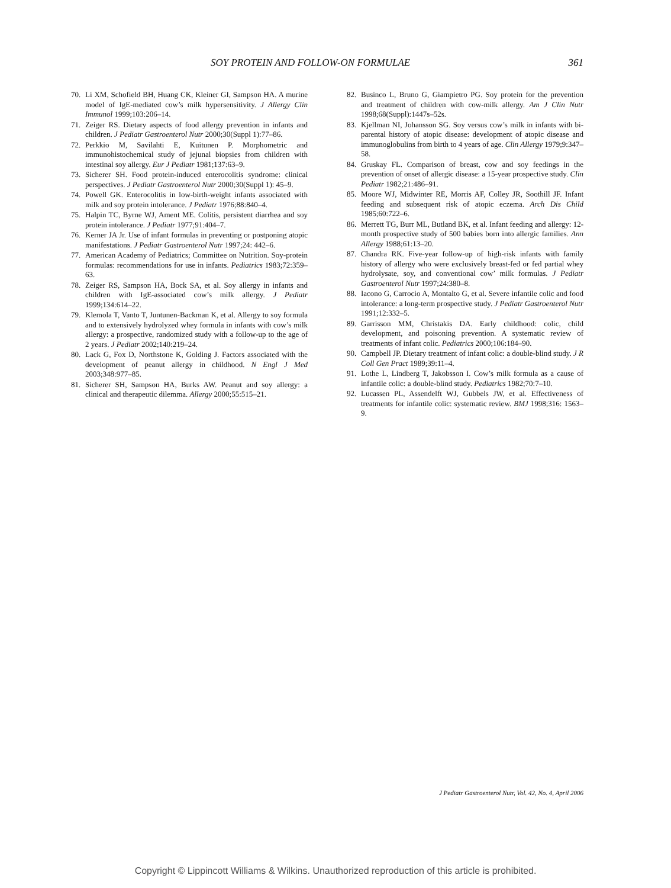SOY PROTEIN AND FOLLOW-ON FORMULAE 361
70. Li XM, Schofield BH, Huang CK, Kleiner GI, Sampson HA. A murine model of IgE-mediated cow’s milk hypersensitivity. J Allergy Clin Immunol 1999;103:206–14.
71. Zeiger RS. Dietary aspects of food allergy prevention in infants and children. J Pediatr Gastroenterol Nutr 2000;30(Suppl 1):77–86.
72. Perkkio M, Savilahti E, Kuitunen P. Morphometric and immunohistochemical study of jejunal biopsies from children with intestinal soy allergy. Eur J Pediatr 1981;137:63–9.
73. Sicherer SH. Food protein-induced enterocolitis syndrome: clinical perspectives. J Pediatr Gastroenterol Nutr 2000;30(Suppl 1): 45–9.
74. Powell GK. Enterocolitis in low-birth-weight infants associated with milk and soy protein intolerance. J Pediatr 1976;88:840–4.
75. Halpin TC, Byrne WJ, Ament ME. Colitis, persistent diarrhea and soy protein intolerance. J Pediatr 1977;91:404–7.
76. Kerner JA Jr. Use of infant formulas in preventing or postponing atopic manifestations. J Pediatr Gastroenterol Nutr 1997;24: 442–6.
77. American Academy of Pediatrics; Committee on Nutrition. Soy-protein formulas: recommendations for use in infants. Pediatrics 1983;72:359–63.
78. Zeiger RS, Sampson HA, Bock SA, et al. Soy allergy in infants and children with IgE-associated cow’s milk allergy. J Pediatr 1999;134:614–22.
79. Klemola T, Vanto T, Juntunen-Backman K, et al. Allergy to soy formula and to extensively hydrolyzed whey formula in infants with cow’s milk allergy: a prospective, randomized study with a follow-up to the age of 2 years. J Pediatr 2002;140:219–24.
80. Lack G, Fox D, Northstone K, Golding J. Factors associated with the development of peanut allergy in childhood. N Engl J Med 2003;348:977–85.
81. Sicherer SH, Sampson HA, Burks AW. Peanut and soy allergy: a clinical and therapeutic dilemma. Allergy 2000;55:515–21.
82. Businco L, Bruno G, Giampietro PG. Soy protein for the prevention and treatment of children with cow-milk allergy. Am J Clin Nutr 1998;68(Suppl):1447s–52s.
83. Kjellman NI, Johansson SG. Soy versus cow’s milk in infants with bi-parental history of atopic disease: development of atopic disease and immunoglobulins from birth to 4 years of age. Clin Allergy 1979;9:347–58.
84. Gruskay FL. Comparison of breast, cow and soy feedings in the prevention of onset of allergic disease: a 15-year prospective study. Clin Pediatr 1982;21:486–91.
85. Moore WJ, Midwinter RE, Morris AF, Colley JR, Soothill JF. Infant feeding and subsequent risk of atopic eczema. Arch Dis Child 1985;60:722–6.
86. Merrett TG, Burr ML, Butland BK, et al. Infant feeding and allergy: 12-month prospective study of 500 babies born into allergic families. Ann Allergy 1988;61:13–20.
87. Chandra RK. Five-year follow-up of high-risk infants with family history of allergy who were exclusively breast-fed or fed partial whey hydrolysate, soy, and conventional cow’ milk formulas. J Pediatr Gastroenterol Nutr 1997;24:380–8.
88. Iacono G, Carrocio A, Montalto G, et al. Severe infantile colic and food intolerance: a long-term prospective study. J Pediatr Gastroenterol Nutr 1991;12:332–5.
89. Garrisson MM, Christakis DA. Early childhood: colic, child development, and poisoning prevention. A systematic review of treatments of infant colic. Pediatrics 2000;106:184–90.
90. Campbell JP. Dietary treatment of infant colic: a double-blind study. J R Coll Gen Pract 1989;39:11–4.
91. Lothe L, Lindberg T, Jakobsson I. Cow’s milk formula as a cause of infantile colic: a double-blind study. Pediatrics 1982;70:7–10.
92. Lucassen PL, Assendelft WJ, Gubbels JW, et al. Effectiveness of treatments for infantile colic: systematic review. BMJ 1998;316: 1563–9.
J Pediatr Gastroenterol Nutr, Vol. 42, No. 4, April 2006
Copyright © Lippincott Williams & Wilkins. Unauthorized reproduction of this article is prohibited.